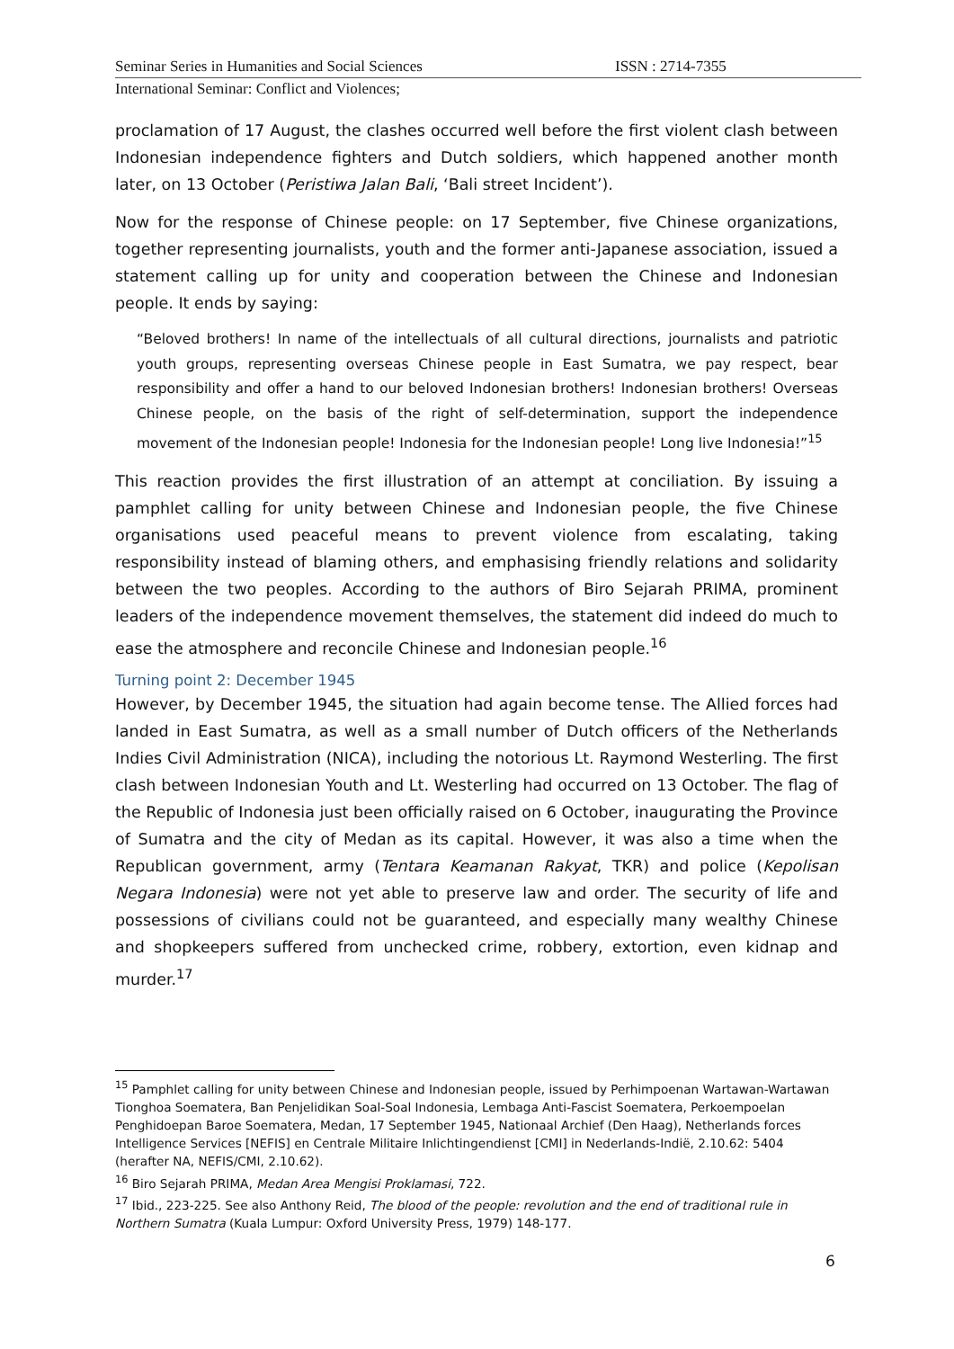Seminar Series in Humanities and Social Sciences ISSN : 2714-7355
International Seminar: Conflict and Violences;
proclamation of 17 August, the clashes occurred well before the first violent clash between Indonesian independence fighters and Dutch soldiers, which happened another month later, on 13 October (Peristiwa Jalan Bali, ‘Bali street Incident’).
Now for the response of Chinese people: on 17 September, five Chinese organizations, together representing journalists, youth and the former anti-Japanese association, issued a statement calling up for unity and cooperation between the Chinese and Indonesian people. It ends by saying:
“Beloved brothers! In name of the intellectuals of all cultural directions, journalists and patriotic youth groups, representing overseas Chinese people in East Sumatra, we pay respect, bear responsibility and offer a hand to our beloved Indonesian brothers! Indonesian brothers! Overseas Chinese people, on the basis of the right of self-determination, support the independence movement of the Indonesian people! Indonesia for the Indonesian people! Long live Indonesia!”<sup>15</sup>
This reaction provides the first illustration of an attempt at conciliation. By issuing a pamphlet calling for unity between Chinese and Indonesian people, the five Chinese organisations used peaceful means to prevent violence from escalating, taking responsibility instead of blaming others, and emphasising friendly relations and solidarity between the two peoples. According to the authors of Biro Sejarah PRIMA, prominent leaders of the independence movement themselves, the statement did indeed do much to ease the atmosphere and reconcile Chinese and Indonesian people.<sup>16</sup>
Turning point 2: December 1945
However, by December 1945, the situation had again become tense. The Allied forces had landed in East Sumatra, as well as a small number of Dutch officers of the Netherlands Indies Civil Administration (NICA), including the notorious Lt. Raymond Westerling. The first clash between Indonesian Youth and Lt. Westerling had occurred on 13 October. The flag of the Republic of Indonesia just been officially raised on 6 October, inaugurating the Province of Sumatra and the city of Medan as its capital. However, it was also a time when the Republican government, army (Tentara Keamanan Rakyat, TKR) and police (Kepolisan Negara Indonesia) were not yet able to preserve law and order. The security of life and possessions of civilians could not be guaranteed, and especially many wealthy Chinese and shopkeepers suffered from unchecked crime, robbery, extortion, even kidnap and murder.<sup>17</sup>
<sup>15</sup> Pamphlet calling for unity between Chinese and Indonesian people, issued by Perhimpoenan Wartawan-Wartawan Tionghoa Soematera, Ban Penjelidikan Soal-Soal Indonesia, Lembaga Anti-Fascist Soematera, Perkoempoelan Penghidoepan Baroe Soematera, Medan, 17 September 1945, Nationaal Archief (Den Haag), Netherlands forces Intelligence Services [NEFIS] en Centrale Militaire Inlichtingendienst [CMI] in Nederlands-Indië, 2.10.62: 5404 (herafter NA, NEFIS/CMI, 2.10.62).
<sup>16</sup> Biro Sejarah PRIMA, Medan Area Mengisi Proklamasi, 722.
<sup>17</sup> Ibid., 223-225. See also Anthony Reid, The blood of the people: revolution and the end of traditional rule in Northern Sumatra (Kuala Lumpur: Oxford University Press, 1979) 148-177.
6